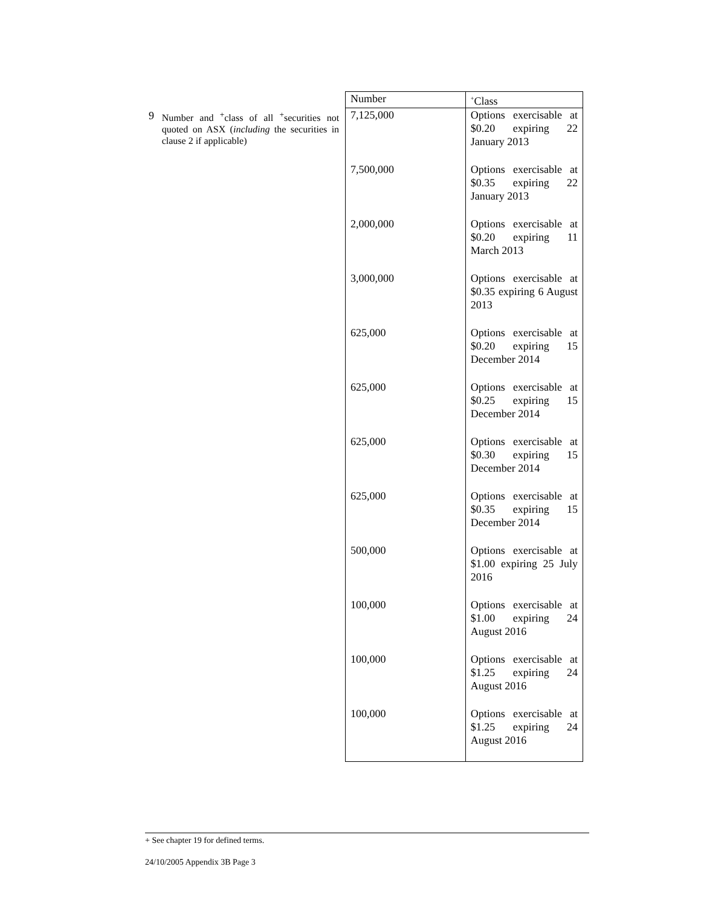| | | Number | <sup>+</sup>Class |
| 9 | Number and <sup>+</sup>class of all <sup>+</sup>securities not quoted on ASX ( including the securities in clause 2 if applicable) | 7,125,000 | Options exercisable at $0.20 expiring 22 January 2013 |
| | | 7,500,000 | Options exercisable at $0.35 expiring 22 January 2013 |
| | | 2,000,000 | Options exercisable at $0.20 expiring 11 March 2013 |
| | | 3,000,000 | Options exercisable at $0.35 expiring 6 August 2013 |
| | | 625,000 | Options exercisable at $0.20 expiring 15 December 2014 |
| | | 625,000 | Options exercisable at $0.25 expiring 15 December 2014 |
| | | 625,000 | Options exercisable at $0.30 expiring 15 December 2014 |
| | | 625,000 | Options exercisable at $0.35 expiring 15 December 2014 |
| | | 500,000 | Options exercisable at $1.00 expiring 25 July 2016 |
| | | 100,000 | Options exercisable at $1.00 expiring 24 August 2016 |
| | | 100,000 | Options exercisable at $1.25 expiring 24 August 2016 |
| | | 100,000 | Options exercisable at $1.25 expiring 24 August 2016 |
+ See chapter 19 for defined terms.
24/10/2005 Appendix 3B Page 3